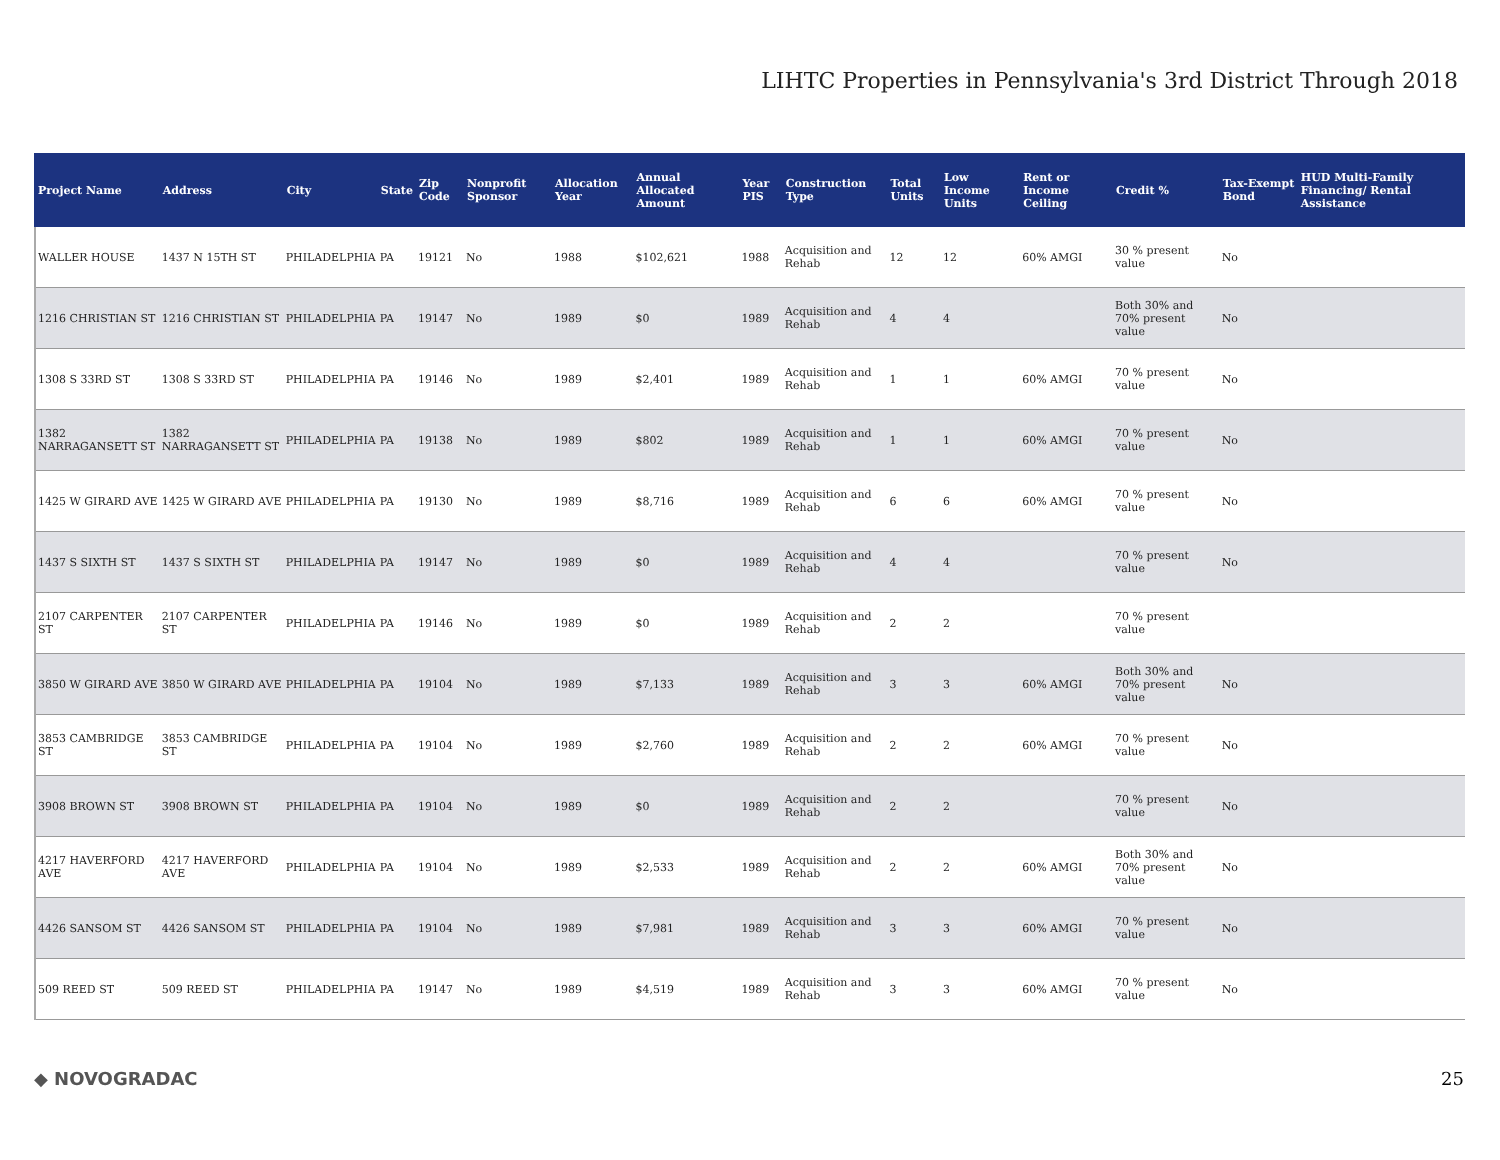LIHTC Properties in Pennsylvania's 3rd District Through 2018
| Project Name | Address | City | State | Zip Code | Nonprofit Sponsor | Allocation Year | Annual Allocated Amount | Year PIS | Construction Type | Total Units | Low Income Units | Rent or Income Ceiling | Credit % | Tax-Exempt Bond | HUD Multi-Family Financing/ Rental Assistance |
| --- | --- | --- | --- | --- | --- | --- | --- | --- | --- | --- | --- | --- | --- | --- | --- |
| WALLER HOUSE | 1437 N 15TH ST | PHILADELPHIA | PA | 19121 | No | 1988 | $102,621 | 1988 | Acquisition and Rehab | 12 | 12 | 60% AMGI | 30 % present value | No | |
| 1216 CHRISTIAN ST | 1216 CHRISTIAN ST | PHILADELPHIA | PA | 19147 | No | 1989 | $0 | 1989 | Acquisition and Rehab | 4 | 4 | | Both 30% and 70% present value | No | |
| 1308 S 33RD ST | 1308 S 33RD ST | PHILADELPHIA | PA | 19146 | No | 1989 | $2,401 | 1989 | Acquisition and Rehab | 1 | 1 | 60% AMGI | 70 % present value | No | |
| 1382 NARRAGANSETT ST | 1382 NARRAGANSETT ST | PHILADELPHIA | PA | 19138 | No | 1989 | $802 | 1989 | Acquisition and Rehab | 1 | 1 | 60% AMGI | 70 % present value | No | |
| 1425 W GIRARD AVE | 1425 W GIRARD AVE | PHILADELPHIA | PA | 19130 | No | 1989 | $8,716 | 1989 | Acquisition and Rehab | 6 | 6 | 60% AMGI | 70 % present value | No | |
| 1437 S SIXTH ST | 1437 S SIXTH ST | PHILADELPHIA | PA | 19147 | No | 1989 | $0 | 1989 | Acquisition and Rehab | 4 | 4 | | 70 % present value | No | |
| 2107 CARPENTER ST | 2107 CARPENTER ST | PHILADELPHIA | PA | 19146 | No | 1989 | $0 | 1989 | Acquisition and Rehab | 2 | 2 | | 70 % present value | | |
| 3850 W GIRARD AVE | 3850 W GIRARD AVE | PHILADELPHIA | PA | 19104 | No | 1989 | $7,133 | 1989 | Acquisition and Rehab | 3 | 3 | 60% AMGI | Both 30% and 70% present value | No | |
| 3853 CAMBRIDGE ST | 3853 CAMBRIDGE ST | PHILADELPHIA | PA | 19104 | No | 1989 | $2,760 | 1989 | Acquisition and Rehab | 2 | 2 | 60% AMGI | 70 % present value | No | |
| 3908 BROWN ST | 3908 BROWN ST | PHILADELPHIA | PA | 19104 | No | 1989 | $0 | 1989 | Acquisition and Rehab | 2 | 2 | | 70 % present value | No | |
| 4217 HAVERFORD AVE | 4217 HAVERFORD AVE | PHILADELPHIA | PA | 19104 | No | 1989 | $2,533 | 1989 | Acquisition and Rehab | 2 | 2 | 60% AMGI | Both 30% and 70% present value | No | |
| 4426 SANSOM ST | 4426 SANSOM ST | PHILADELPHIA | PA | 19104 | No | 1989 | $7,981 | 1989 | Acquisition and Rehab | 3 | 3 | 60% AMGI | 70 % present value | No | |
| 509 REED ST | 509 REED ST | PHILADELPHIA | PA | 19147 | No | 1989 | $4,519 | 1989 | Acquisition and Rehab | 3 | 3 | 60% AMGI | 70 % present value | No | |
◆ NOVOGRADAC 25